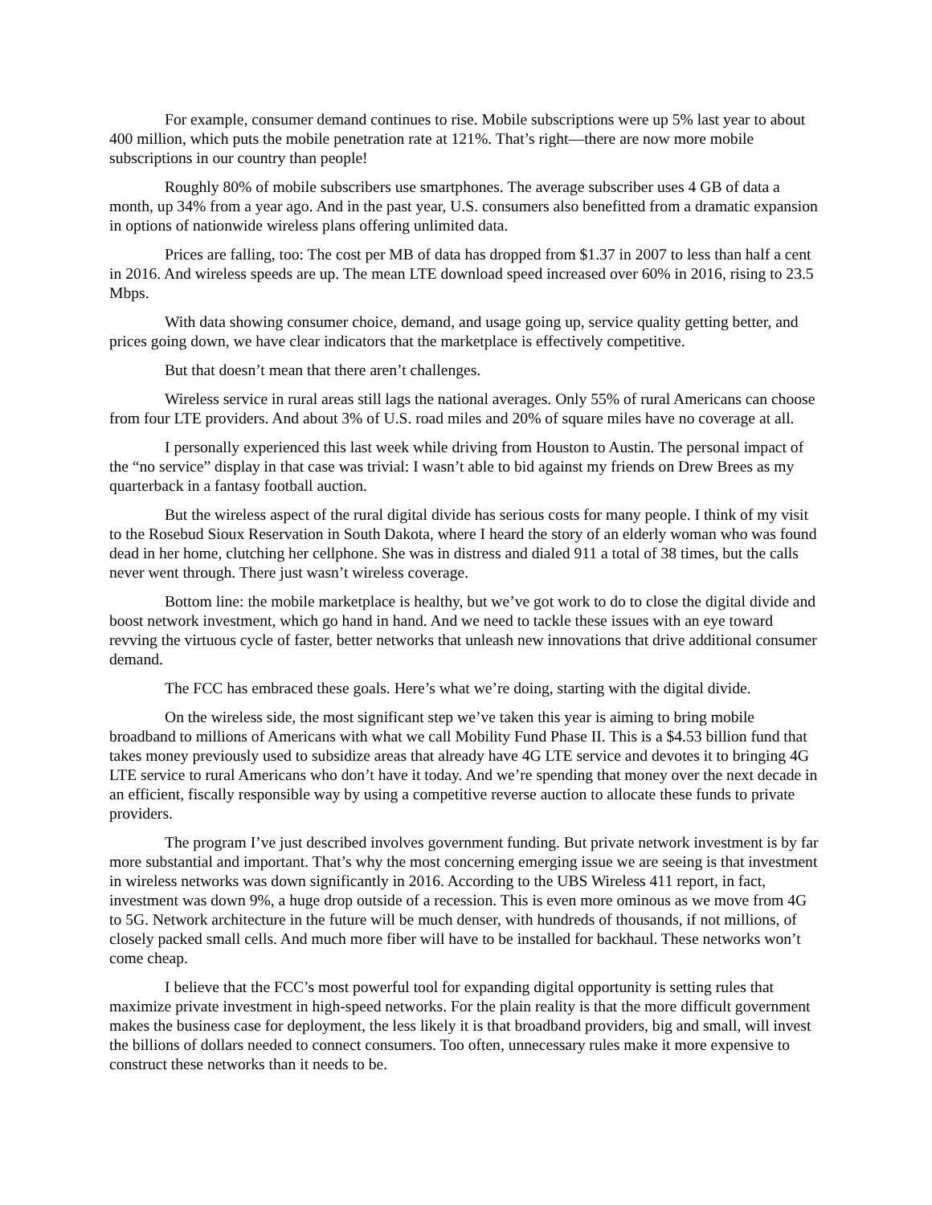For example, consumer demand continues to rise. Mobile subscriptions were up 5% last year to about 400 million, which puts the mobile penetration rate at 121%. That’s right—there are now more mobile subscriptions in our country than people!
Roughly 80% of mobile subscribers use smartphones. The average subscriber uses 4 GB of data a month, up 34% from a year ago. And in the past year, U.S. consumers also benefitted from a dramatic expansion in options of nationwide wireless plans offering unlimited data.
Prices are falling, too: The cost per MB of data has dropped from $1.37 in 2007 to less than half a cent in 2016. And wireless speeds are up. The mean LTE download speed increased over 60% in 2016, rising to 23.5 Mbps.
With data showing consumer choice, demand, and usage going up, service quality getting better, and prices going down, we have clear indicators that the marketplace is effectively competitive.
But that doesn’t mean that there aren’t challenges.
Wireless service in rural areas still lags the national averages. Only 55% of rural Americans can choose from four LTE providers. And about 3% of U.S. road miles and 20% of square miles have no coverage at all.
I personally experienced this last week while driving from Houston to Austin. The personal impact of the “no service” display in that case was trivial: I wasn’t able to bid against my friends on Drew Brees as my quarterback in a fantasy football auction.
But the wireless aspect of the rural digital divide has serious costs for many people. I think of my visit to the Rosebud Sioux Reservation in South Dakota, where I heard the story of an elderly woman who was found dead in her home, clutching her cellphone. She was in distress and dialed 911 a total of 38 times, but the calls never went through. There just wasn’t wireless coverage.
Bottom line: the mobile marketplace is healthy, but we’ve got work to do to close the digital divide and boost network investment, which go hand in hand. And we need to tackle these issues with an eye toward revving the virtuous cycle of faster, better networks that unleash new innovations that drive additional consumer demand.
The FCC has embraced these goals. Here’s what we’re doing, starting with the digital divide.
On the wireless side, the most significant step we’ve taken this year is aiming to bring mobile broadband to millions of Americans with what we call Mobility Fund Phase II. This is a $4.53 billion fund that takes money previously used to subsidize areas that already have 4G LTE service and devotes it to bringing 4G LTE service to rural Americans who don’t have it today. And we’re spending that money over the next decade in an efficient, fiscally responsible way by using a competitive reverse auction to allocate these funds to private providers.
The program I’ve just described involves government funding. But private network investment is by far more substantial and important. That’s why the most concerning emerging issue we are seeing is that investment in wireless networks was down significantly in 2016. According to the UBS Wireless 411 report, in fact, investment was down 9%, a huge drop outside of a recession. This is even more ominous as we move from 4G to 5G. Network architecture in the future will be much denser, with hundreds of thousands, if not millions, of closely packed small cells. And much more fiber will have to be installed for backhaul. These networks won’t come cheap.
I believe that the FCC’s most powerful tool for expanding digital opportunity is setting rules that maximize private investment in high-speed networks. For the plain reality is that the more difficult government makes the business case for deployment, the less likely it is that broadband providers, big and small, will invest the billions of dollars needed to connect consumers. Too often, unnecessary rules make it more expensive to construct these networks than it needs to be.